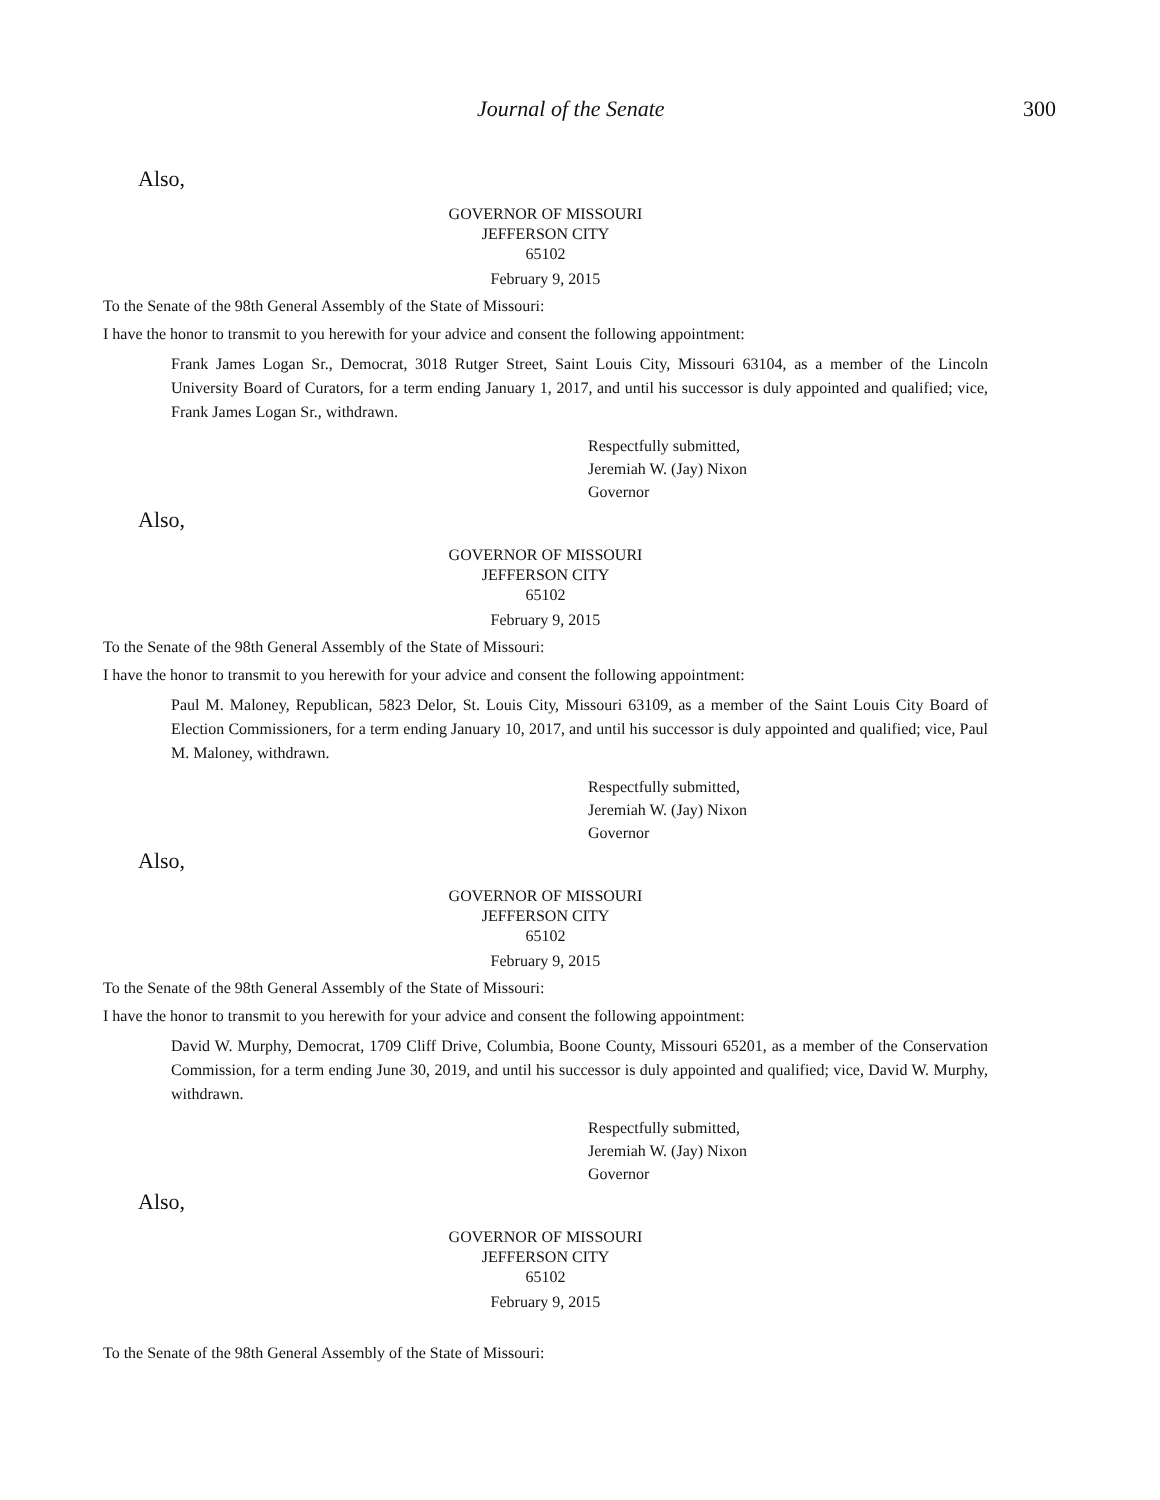Journal of the Senate 300
Also,
GOVERNOR OF MISSOURI
JEFFERSON CITY
65102
February 9, 2015
To the Senate of the 98th General Assembly of the State of Missouri:
I have the honor to transmit to you herewith for your advice and consent the following appointment:
Frank James Logan Sr., Democrat, 3018 Rutger Street, Saint Louis City, Missouri 63104, as a member of the Lincoln University Board of Curators, for a term ending January 1, 2017, and until his successor is duly appointed and qualified; vice, Frank James Logan Sr., withdrawn.
Respectfully submitted,
Jeremiah W. (Jay) Nixon
Governor
Also,
GOVERNOR OF MISSOURI
JEFFERSON CITY
65102
February 9, 2015
To the Senate of the 98th General Assembly of the State of Missouri:
I have the honor to transmit to you herewith for your advice and consent the following appointment:
Paul M. Maloney, Republican, 5823 Delor, St. Louis City, Missouri 63109, as a member of the Saint Louis City Board of Election Commissioners, for a term ending January 10, 2017, and until his successor is duly appointed and qualified; vice, Paul M. Maloney, withdrawn.
Respectfully submitted,
Jeremiah W. (Jay) Nixon
Governor
Also,
GOVERNOR OF MISSOURI
JEFFERSON CITY
65102
February 9, 2015
To the Senate of the 98th General Assembly of the State of Missouri:
I have the honor to transmit to you herewith for your advice and consent the following appointment:
David W. Murphy, Democrat, 1709 Cliff Drive, Columbia, Boone County, Missouri 65201, as a member of the Conservation Commission, for a term ending June 30, 2019, and until his successor is duly appointed and qualified; vice, David W. Murphy, withdrawn.
Respectfully submitted,
Jeremiah W. (Jay) Nixon
Governor
Also,
GOVERNOR OF MISSOURI
JEFFERSON CITY
65102
February 9, 2015
To the Senate of the 98th General Assembly of the State of Missouri: